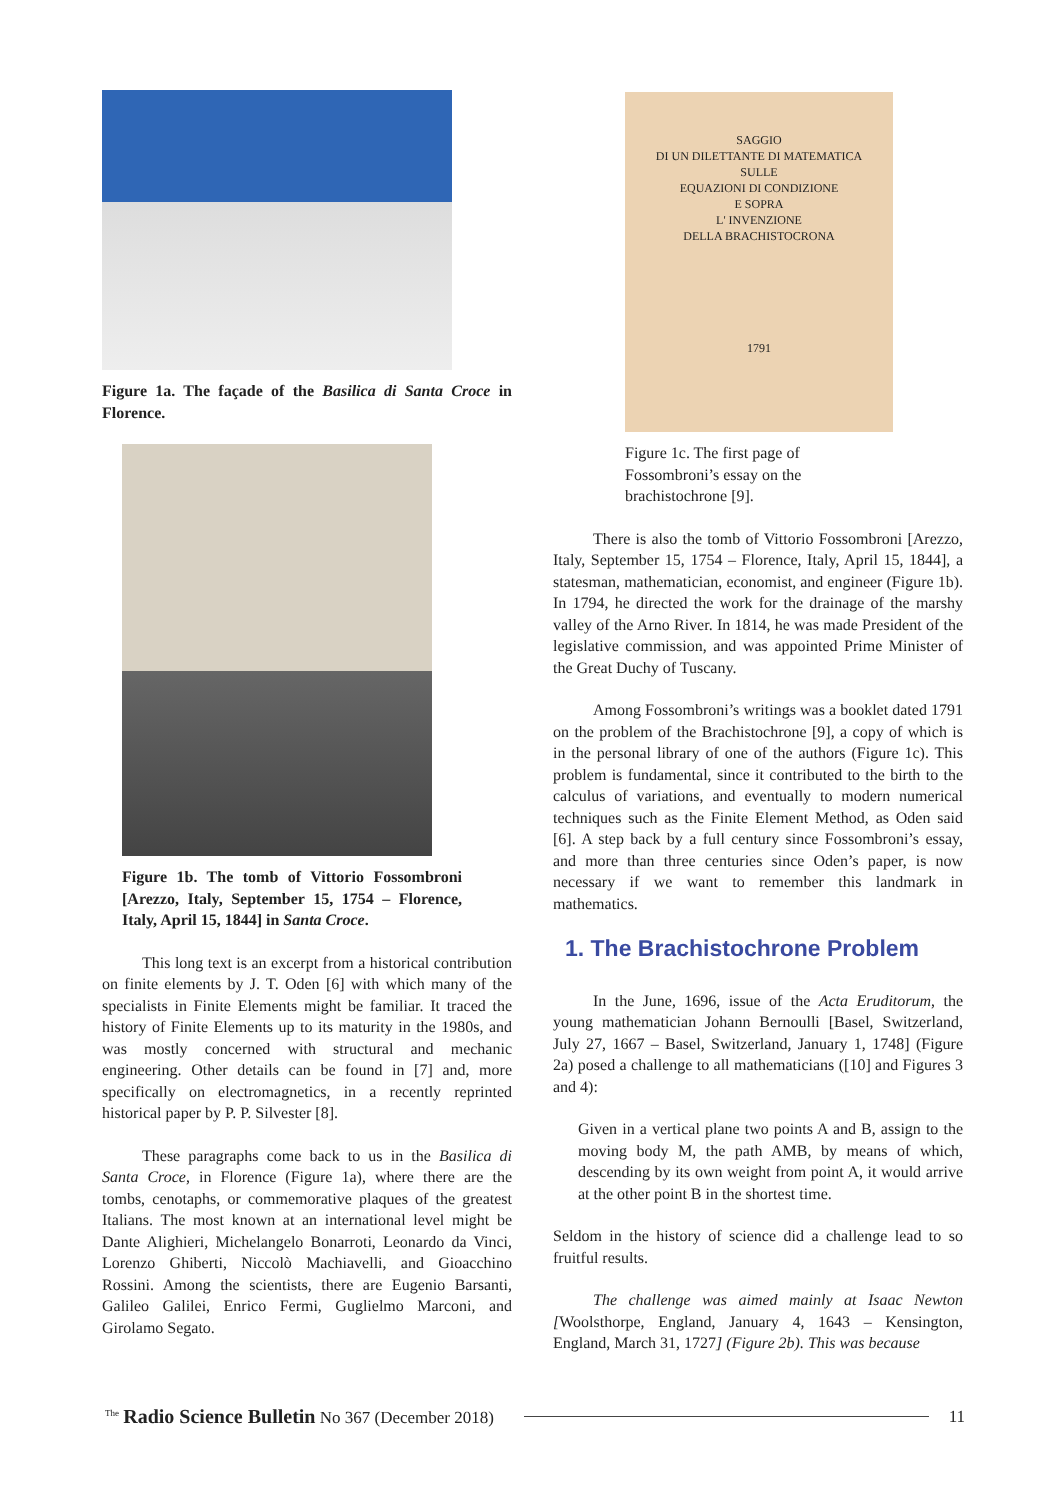Figure 1a. The façade of the Basilica di Santa Croce in Florence.
Figure 1b. The tomb of Vittorio Fossombroni [Arezzo, Italy, September 15, 1754 – Florence, Italy, April 15, 1844] in Santa Croce.
This long text is an excerpt from a historical contribution on finite elements by J. T. Oden [6] with which many of the specialists in Finite Elements might be familiar. It traced the history of Finite Elements up to its maturity in the 1980s, and was mostly concerned with structural and mechanic engineering. Other details can be found in [7] and, more specifically on electromagnetics, in a recently reprinted historical paper by P. P. Silvester [8].
These paragraphs come back to us in the Basilica di Santa Croce, in Florence (Figure 1a), where there are the tombs, cenotaphs, or commemorative plaques of the greatest Italians. The most known at an international level might be Dante Alighieri, Michelangelo Bonarroti, Leonardo da Vinci, Lorenzo Ghiberti, Niccolò Machiavelli, and Gioacchino Rossini. Among the scientists, there are Eugenio Barsanti, Galileo Galilei, Enrico Fermi, Guglielmo Marconi, and Girolamo Segato.
SAGGIO
DI UN DILETTANTE DI MATEMATICA
SULLE
EQUAZIONI DI CONDIZIONE
E SOPRA
L' INVENZIONE
DELLA BRACHISTOCRONA
1791
Figure 1c. The first page of Fossombroni’s essay on the brachistochrone [9].
There is also the tomb of Vittorio Fossombroni [Arezzo, Italy, September 15, 1754 – Florence, Italy, April 15, 1844], a statesman, mathematician, economist, and engineer (Figure 1b). In 1794, he directed the work for the drainage of the marshy valley of the Arno River. In 1814, he was made President of the legislative commission, and was appointed Prime Minister of the Great Duchy of Tuscany.
Among Fossombroni’s writings was a booklet dated 1791 on the problem of the Brachistochrone [9], a copy of which is in the personal library of one of the authors (Figure 1c). This problem is fundamental, since it contributed to the birth to the calculus of variations, and eventually to modern numerical techniques such as the Finite Element Method, as Oden said [6]. A step back by a full century since Fossombroni’s essay, and more than three centuries since Oden’s paper, is now necessary if we want to remember this landmark in mathematics.
1. The Brachistochrone Problem
In the June, 1696, issue of the Acta Eruditorum, the young mathematician Johann Bernoulli [Basel, Switzerland, July 27, 1667 – Basel, Switzerland, January 1, 1748] (Figure 2a) posed a challenge to all mathematicians ([10] and Figures 3 and 4):
Given in a vertical plane two points A and B, assign to the moving body M, the path AMB, by means of which, descending by its own weight from point A, it would arrive at the other point B in the shortest time.
Seldom in the history of science did a challenge lead to so fruitful results.
The challenge was aimed mainly at Isaac Newton [Woolsthorpe, England, January 4, 1643 – Kensington, England, March 31, 1727] (Figure 2b). This was because
<sup>The</sup> Radio Science Bulletin No 367 (December 2018) 11